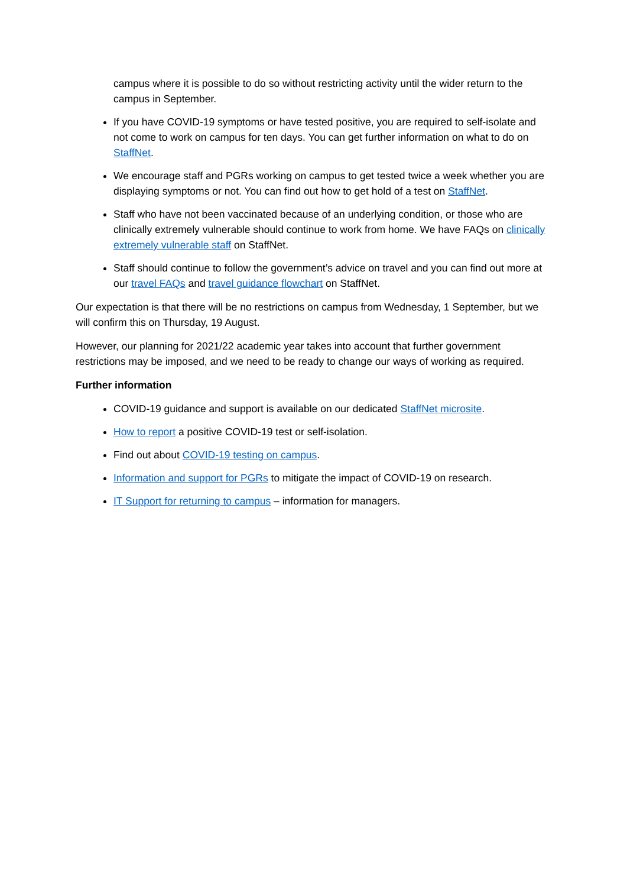campus where it is possible to do so without restricting activity until the wider return to the campus in September.
If you have COVID-19 symptoms or have tested positive, you are required to self-isolate and not come to work on campus for ten days. You can get further information on what to do on StaffNet.
We encourage staff and PGRs working on campus to get tested twice a week whether you are displaying symptoms or not. You can find out how to get hold of a test on StaffNet.
Staff who have not been vaccinated because of an underlying condition, or those who are clinically extremely vulnerable should continue to work from home. We have FAQs on clinically extremely vulnerable staff on StaffNet.
Staff should continue to follow the government’s advice on travel and you can find out more at our travel FAQs and travel guidance flowchart on StaffNet.
Our expectation is that there will be no restrictions on campus from Wednesday, 1 September, but we will confirm this on Thursday, 19 August.
However, our planning for 2021/22 academic year takes into account that further government restrictions may be imposed, and we need to be ready to change our ways of working as required.
Further information
COVID-19 guidance and support is available on our dedicated StaffNet microsite.
How to report a positive COVID-19 test or self-isolation.
Find out about COVID-19 testing on campus.
Information and support for PGRs to mitigate the impact of COVID-19 on research.
IT Support for returning to campus – information for managers.